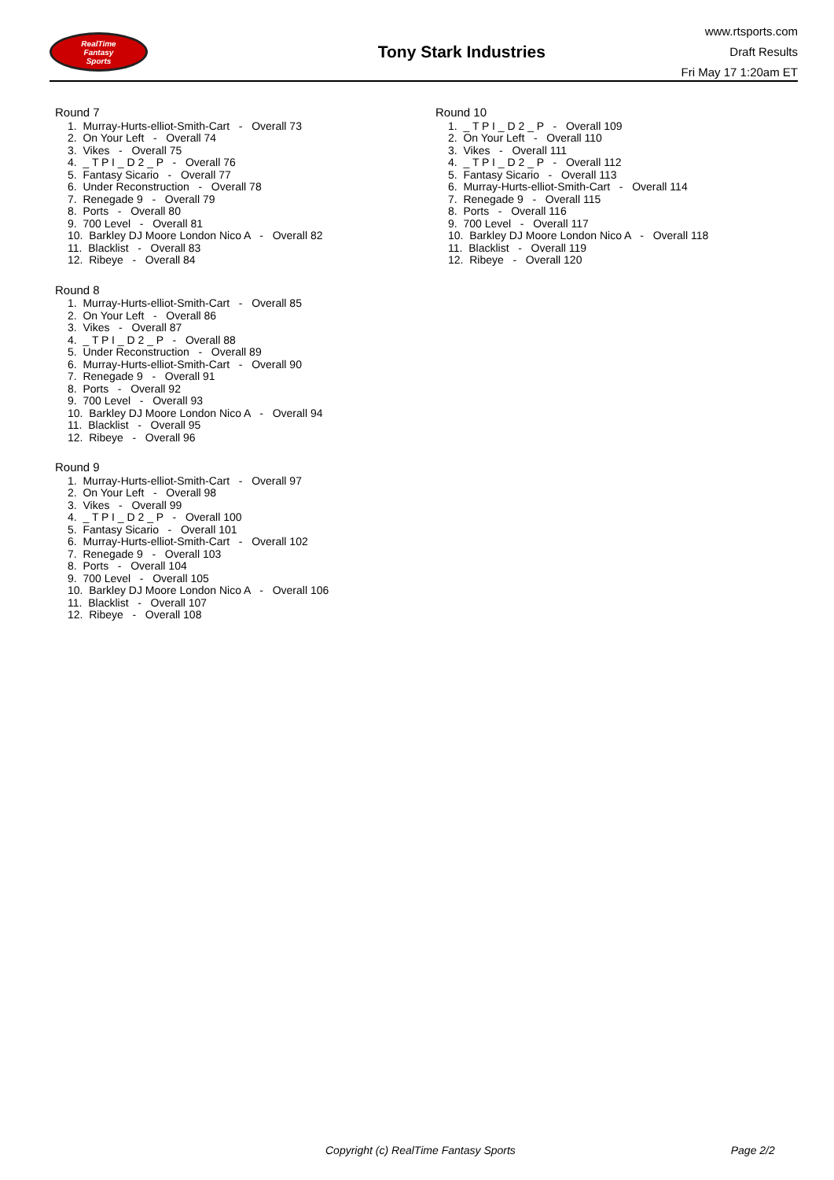RealTime
Fantasy
Sports
Tony Stark Industries
www.rtsports.com
Draft Results
Fri May 17 1:20am ET
Round 7
1. Murray-Hurts-elliot-Smith-Cart - Overall 73
2. On Your Left - Overall 74
3. Vikes - Overall 75
4. _ T P I _ D 2 _ P - Overall 76
5. Fantasy Sicario - Overall 77
6. Under Reconstruction - Overall 78
7. Renegade 9 - Overall 79
8. Ports - Overall 80
9. 700 Level - Overall 81
10. Barkley DJ Moore London Nico A - Overall 82
11. Blacklist - Overall 83
12. Ribeye - Overall 84
Round 8
1. Murray-Hurts-elliot-Smith-Cart - Overall 85
2. On Your Left - Overall 86
3. Vikes - Overall 87
4. _ T P I _ D 2 _ P - Overall 88
5. Under Reconstruction - Overall 89
6. Murray-Hurts-elliot-Smith-Cart - Overall 90
7. Renegade 9 - Overall 91
8. Ports - Overall 92
9. 700 Level - Overall 93
10. Barkley DJ Moore London Nico A - Overall 94
11. Blacklist - Overall 95
12. Ribeye - Overall 96
Round 9
1. Murray-Hurts-elliot-Smith-Cart - Overall 97
2. On Your Left - Overall 98
3. Vikes - Overall 99
4. _ T P I _ D 2 _ P - Overall 100
5. Fantasy Sicario - Overall 101
6. Murray-Hurts-elliot-Smith-Cart - Overall 102
7. Renegade 9 - Overall 103
8. Ports - Overall 104
9. 700 Level - Overall 105
10. Barkley DJ Moore London Nico A - Overall 106
11. Blacklist - Overall 107
12. Ribeye - Overall 108
Round 10
1. _ T P I _ D 2 _ P - Overall 109
2. On Your Left - Overall 110
3. Vikes - Overall 111
4. _ T P I _ D 2 _ P - Overall 112
5. Fantasy Sicario - Overall 113
6. Murray-Hurts-elliot-Smith-Cart - Overall 114
7. Renegade 9 - Overall 115
8. Ports - Overall 116
9. 700 Level - Overall 117
10. Barkley DJ Moore London Nico A - Overall 118
11. Blacklist - Overall 119
12. Ribeye - Overall 120
Copyright (c) RealTime Fantasy Sports Page 2/2